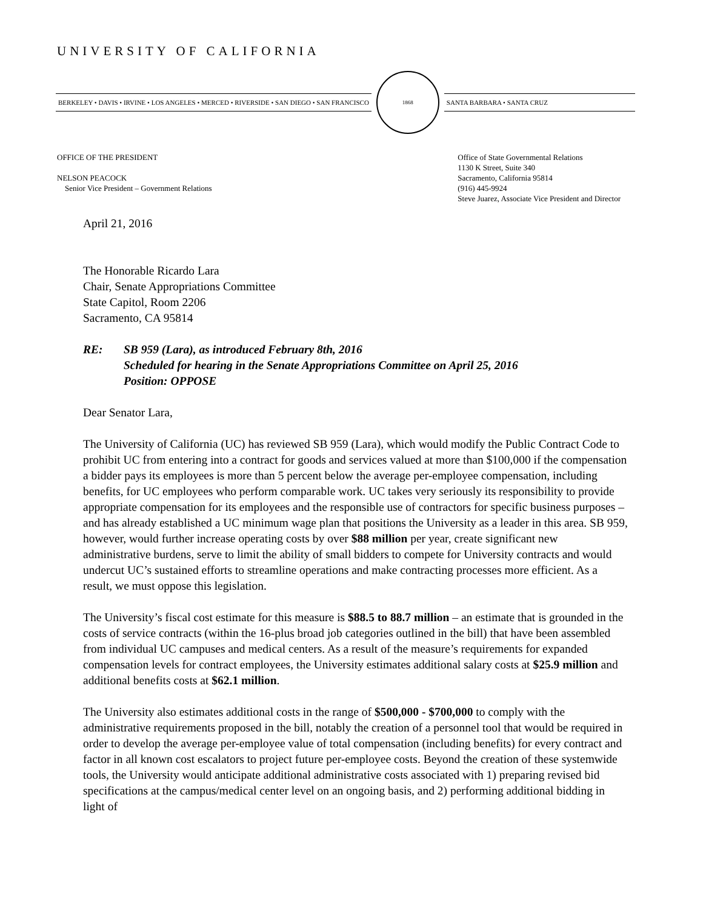UNIVERSITY OF CALIFORNIA
BERKELEY • DAVIS • IRVINE • LOS ANGELES • MERCED • RIVERSIDE • SAN DIEGO • SAN FRANCISCO
1868
SANTA BARBARA • SANTA CRUZ
OFFICE OF THE PRESIDENT
NELSON PEACOCK
Senior Vice President – Government Relations
Office of State Governmental Relations
1130 K Street, Suite 340
Sacramento, California 95814
(916) 445-9924
Steve Juarez, Associate Vice President and Director
April 21, 2016
The Honorable Ricardo Lara
Chair, Senate Appropriations Committee
State Capitol, Room 2206
Sacramento, CA 95814
RE: SB 959 (Lara), as introduced February 8th, 2016
Scheduled for hearing in the Senate Appropriations Committee on April 25, 2016
Position: OPPOSE
Dear Senator Lara,
The University of California (UC) has reviewed SB 959 (Lara), which would modify the Public Contract Code to prohibit UC from entering into a contract for goods and services valued at more than $100,000 if the compensation a bidder pays its employees is more than 5 percent below the average per-employee compensation, including benefits, for UC employees who perform comparable work. UC takes very seriously its responsibility to provide appropriate compensation for its employees and the responsible use of contractors for specific business purposes – and has already established a UC minimum wage plan that positions the University as a leader in this area. SB 959, however, would further increase operating costs by over $88 million per year, create significant new administrative burdens, serve to limit the ability of small bidders to compete for University contracts and would undercut UC’s sustained efforts to streamline operations and make contracting processes more efficient. As a result, we must oppose this legislation.
The University’s fiscal cost estimate for this measure is $88.5 to 88.7 million – an estimate that is grounded in the costs of service contracts (within the 16-plus broad job categories outlined in the bill) that have been assembled from individual UC campuses and medical centers. As a result of the measure’s requirements for expanded compensation levels for contract employees, the University estimates additional salary costs at $25.9 million and additional benefits costs at $62.1 million.
The University also estimates additional costs in the range of $500,000 - $700,000 to comply with the administrative requirements proposed in the bill, notably the creation of a personnel tool that would be required in order to develop the average per-employee value of total compensation (including benefits) for every contract and factor in all known cost escalators to project future per-employee costs. Beyond the creation of these systemwide tools, the University would anticipate additional administrative costs associated with 1) preparing revised bid specifications at the campus/medical center level on an ongoing basis, and 2) performing additional bidding in light of